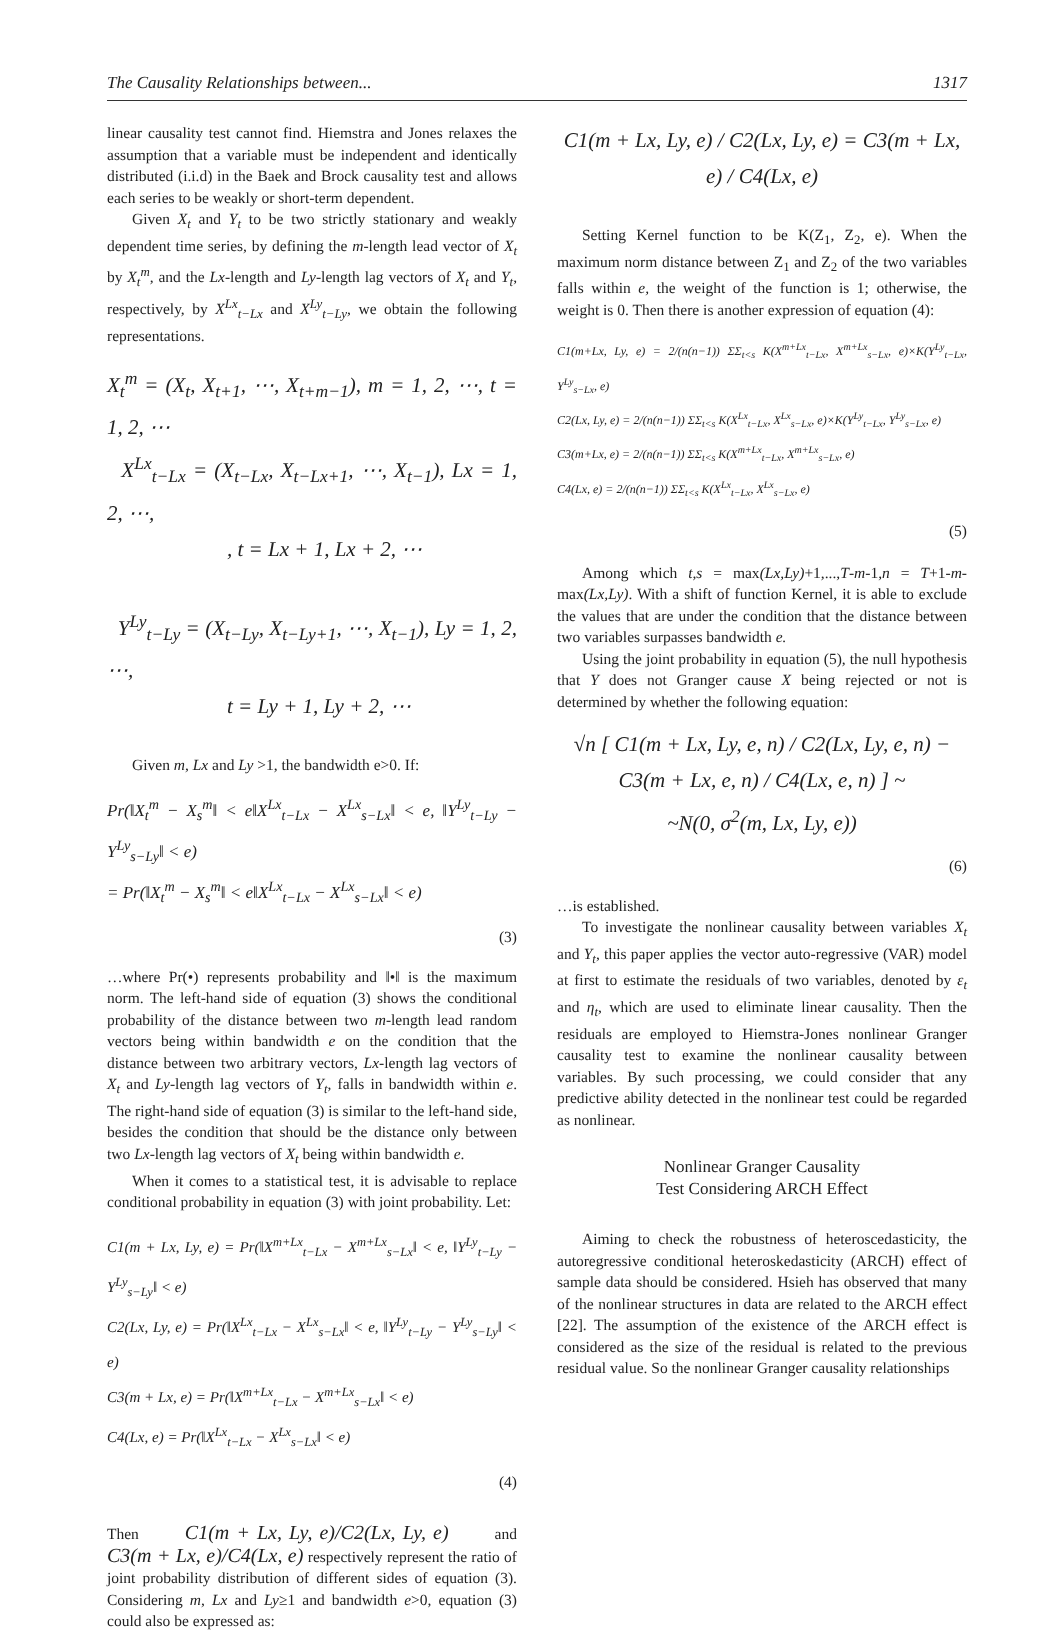The Causality Relationships between... 1317
linear causality test cannot find. Hiemstra and Jones relaxes the assumption that a variable must be independent and identically distributed (i.i.d) in the Baek and Brock causality test and allows each series to be weakly or short-term dependent.
Given X<sub>t</sub> and Y<sub>t</sub> to be two strictly stationary and weakly dependent time series, by defining the m-length lead vector of X<sub>t</sub> by X<sub>t</sub><sup>m</sup>, and the Lx-length and Ly-length lag vectors of X<sub>t</sub> and Y<sub>t</sub>, respectively, by X<sup>Lx</sup><sub>t−Lx</sub> and X<sup>Ly</sup><sub>t−Ly</sub>, we obtain the following representations.
X<sub>t</sub><sup>m</sup> = (X<sub>t</sub>, X<sub>t+1</sub>, ⋯, X<sub>t+m−1</sub>), m = 1, 2, ⋯, t = 1, 2, ⋯
X<sup>Lx</sup><sub>t−Lx</sub> = (X<sub>t−Lx</sub>, X<sub>t−Lx+1</sub>, ⋯, X<sub>t−1</sub>), Lx = 1, 2, ⋯,
, t = Lx + 1, Lx + 2, ⋯
Y<sup>Ly</sup><sub>t−Ly</sub> = (X<sub>t−Ly</sub>, X<sub>t−Ly+1</sub>, ⋯, X<sub>t−1</sub>), Ly = 1, 2, ⋯,
t = Ly + 1, Ly + 2, ⋯
Given m, Lx and Ly >1, the bandwidth e>0. If:
Pr(‖X<sub>t</sub><sup>m</sup> − X<sub>s</sub><sup>m</sup>‖ < e‖X<sup>Lx</sup><sub>t−Lx</sub> − X<sup>Lx</sup><sub>s−Lx</sub>‖ < e, ‖Y<sup>Ly</sup><sub>t−Ly</sub> − Y<sup>Ly</sup><sub>s−Ly</sub>‖ < e)
= Pr(‖X<sub>t</sub><sup>m</sup> − X<sub>s</sub><sup>m</sup>‖ < e‖X<sup>Lx</sup><sub>t−Lx</sub> − X<sup>Lx</sup><sub>s−Lx</sub>‖ < e)
(3)
…where Pr(•) represents probability and ‖•‖ is the maximum norm. The left-hand side of equation (3) shows the conditional probability of the distance between two m-length lead random vectors being within bandwidth e on the condition that the distance between two arbitrary vectors, Lx-length lag vectors of X<sub>t</sub> and Ly-length lag vectors of Y<sub>t</sub>, falls in bandwidth within e. The right-hand side of equation (3) is similar to the left-hand side, besides the condition that should be the distance only between two Lx-length lag vectors of X<sub>t</sub> being within bandwidth e.
When it comes to a statistical test, it is advisable to replace conditional probability in equation (3) with joint probability. Let:
C1(m + Lx, Ly, e) = Pr(‖X<sup>m+Lx</sup><sub>t−Lx</sub> − X<sup>m+Lx</sup><sub>s−Lx</sub>‖ < e, ‖Y<sup>Ly</sup><sub>t−Ly</sub> − Y<sup>Ly</sup><sub>s−Ly</sub>‖ < e)
C2(Lx, Ly, e) = Pr(‖X<sup>Lx</sup><sub>t−Lx</sub> − X<sup>Lx</sup><sub>s−Lx</sub>‖ < e, ‖Y<sup>Ly</sup><sub>t−Ly</sub> − Y<sup>Ly</sup><sub>s−Ly</sub>‖ < e)
C3(m + Lx, e) = Pr(‖X<sup>m+Lx</sup><sub>t−Lx</sub> − X<sup>m+Lx</sup><sub>s−Lx</sub>‖ < e)
C4(Lx, e) = Pr(‖X<sup>Lx</sup><sub>t−Lx</sub> − X<sup>Lx</sup><sub>s−Lx</sub>‖ < e)
(4)
Then C1(m + Lx, Ly, e)/C2(Lx, Ly, e) and C3(m + Lx, e)/C4(Lx, e) respectively represent the ratio of joint probability distribution of different sides of equation (3). Considering m, Lx and Ly≥1 and bandwidth e>0, equation (3) could also be expressed as:
C1(m + Lx, Ly, e) / C2(Lx, Ly, e) = C3(m + Lx, e) / C4(Lx, e)
Setting Kernel function to be K(Z<sub>1</sub>, Z<sub>2</sub>, e). When the maximum norm distance between Z<sub>1</sub> and Z<sub>2</sub> of the two variables falls within e, the weight of the function is 1; otherwise, the weight is 0. Then there is another expression of equation (4):
C1(m+Lx, Ly, e) = 2/(n(n−1)) ΣΣ<sub>t<s</sub> K(X<sup>m+Lx</sup><sub>t−Lx</sub>, X<sup>m+Lx</sup><sub>s−Lx</sub>, e)×K(Y<sup>Ly</sup><sub>t−Lx</sub>, Y<sup>Ly</sup><sub>s−Lx</sub>, e)
C2(Lx, Ly, e) = 2/(n(n−1)) ΣΣ<sub>t<s</sub> K(X<sup>Lx</sup><sub>t−Lx</sub>, X<sup>Lx</sup><sub>s−Lx</sub>, e)×K(Y<sup>Ly</sup><sub>t−Lx</sub>, Y<sup>Ly</sup><sub>s−Lx</sub>, e)
C3(m+Lx, e) = 2/(n(n−1)) ΣΣ<sub>t<s</sub> K(X<sup>m+Lx</sup><sub>t−Lx</sub>, X<sup>m+Lx</sup><sub>s−Lx</sub>, e)
C4(Lx, e) = 2/(n(n−1)) ΣΣ<sub>t<s</sub> K(X<sup>Lx</sup><sub>t−Lx</sub>, X<sup>Lx</sup><sub>s−Lx</sub>, e)
(5)
Among which t,s = max(Lx,Ly)+1,...,T-m-1,n = T+1-m-max(Lx,Ly). With a shift of function Kernel, it is able to exclude the values that are under the condition that the distance between two variables surpasses bandwidth e.
Using the joint probability in equation (5), the null hypothesis that Y does not Granger cause X being rejected or not is determined by whether the following equation:
√n [ C1(m + Lx, Ly, e, n) / C2(Lx, Ly, e, n) − C3(m + Lx, e, n) / C4(Lx, e, n) ] ~
~N(0, σ<sup>2</sup>(m, Lx, Ly, e))
(6)
…is established.
To investigate the nonlinear causality between variables X<sub>t</sub> and Y<sub>t</sub>, this paper applies the vector auto-regressive (VAR) model at first to estimate the residuals of two variables, denoted by ε<sub>t</sub> and η<sub>t</sub>, which are used to eliminate linear causality. Then the residuals are employed to Hiemstra-Jones nonlinear Granger causality test to examine the nonlinear causality between variables. By such processing, we could consider that any predictive ability detected in the nonlinear test could be regarded as nonlinear.
Nonlinear Granger Causality
Test Considering ARCH Effect
Aiming to check the robustness of heteroscedasticity, the autoregressive conditional heteroskedasticity (ARCH) effect of sample data should be considered. Hsieh has observed that many of the nonlinear structures in data are related to the ARCH effect [22]. The assumption of the existence of the ARCH effect is considered as the size of the residual is related to the previous residual value. So the nonlinear Granger causality relationships